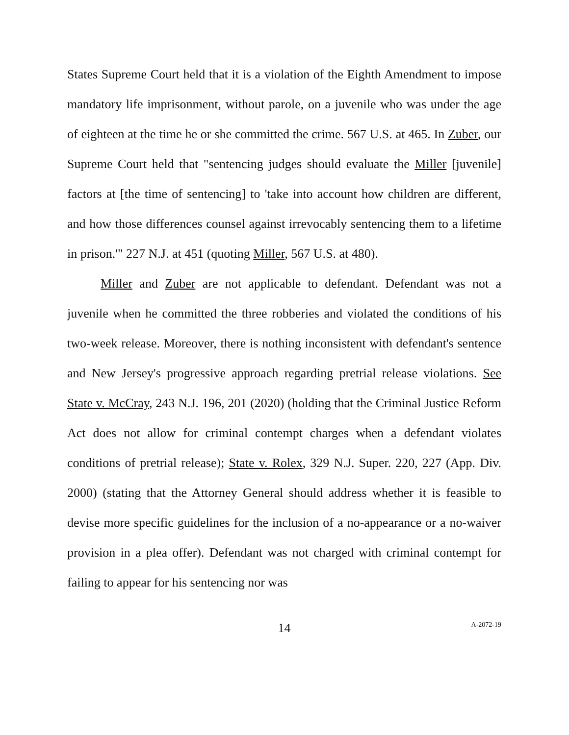States Supreme Court held that it is a violation of the Eighth Amendment to impose mandatory life imprisonment, without parole, on a juvenile who was under the age of eighteen at the time he or she committed the crime. 567 U.S. at 465. In Zuber, our Supreme Court held that "sentencing judges should evaluate the Miller [juvenile] factors at [the time of sentencing] to 'take into account how children are different, and how those differences counsel against irrevocably sentencing them to a lifetime in prison.'" 227 N.J. at 451 (quoting Miller, 567 U.S. at 480).
Miller and Zuber are not applicable to defendant. Defendant was not a juvenile when he committed the three robberies and violated the conditions of his two-week release. Moreover, there is nothing inconsistent with defendant's sentence and New Jersey's progressive approach regarding pretrial release violations. See State v. McCray, 243 N.J. 196, 201 (2020) (holding that the Criminal Justice Reform Act does not allow for criminal contempt charges when a defendant violates conditions of pretrial release); State v. Rolex, 329 N.J. Super. 220, 227 (App. Div. 2000) (stating that the Attorney General should address whether it is feasible to devise more specific guidelines for the inclusion of a no-appearance or a no-waiver provision in a plea offer). Defendant was not charged with criminal contempt for failing to appear for his sentencing nor was
14
A-2072-19